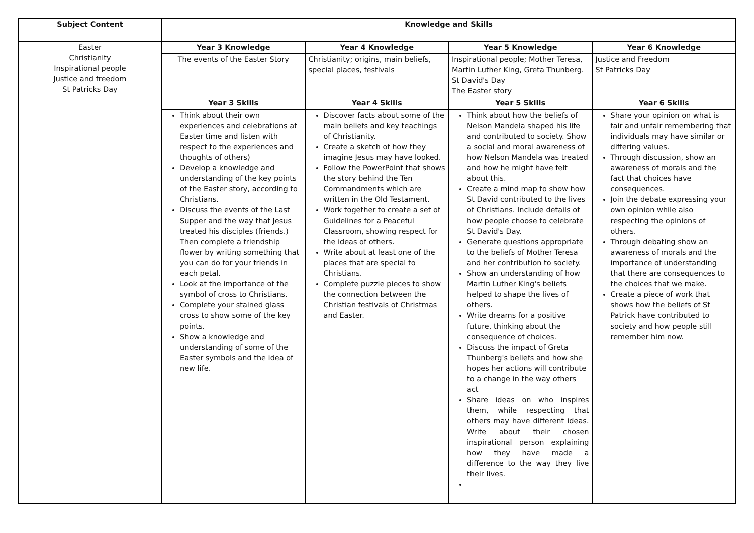| Subject Content | Knowledge and Skills | | | |
| --- | --- | --- | --- | --- |
| Easter Christianity Inspirational people Justice and freedom St Patricks Day | Year 3 Knowledge | Year 4 Knowledge | Year 5 Knowledge | Year 6 Knowledge |
| | The events of the Easter Story | Christianity; origins, main beliefs, special places, festivals | Inspirational people; Mother Teresa, Martin Luther King, Greta Thunberg. St David's Day The Easter story | Justice and Freedom St Patricks Day |
| | Year 3 Skills | Year 4 Skills | Year 5 Skills | Year 6 Skills |
| | Think about their own experiences and celebrations at Easter time and listen with respect to the experiences and thoughts of others) Develop a knowledge and understanding of the key points of the Easter story, according to Christians. Discuss the events of the Last Supper and the way that Jesus treated his disciples (friends.) Then complete a friendship flower by writing something that you can do for your friends in each petal. Look at the importance of the symbol of cross to Christians. Complete your stained glass cross to show some of the key points. Show a knowledge and understanding of some of the Easter symbols and the idea of new life. | Discover facts about some of the main beliefs and key teachings of Christianity. Create a sketch of how they imagine Jesus may have looked. Follow the PowerPoint that shows the story behind the Ten Commandments which are written in the Old Testament. Work together to create a set of Guidelines for a Peaceful Classroom, showing respect for the ideas of others. Write about at least one of the places that are special to Christians. Complete puzzle pieces to show the connection between the Christian festivals of Christmas and Easter. | Think about how the beliefs of Nelson Mandela shaped his life and contributed to society. Show a social and moral awareness of how Nelson Mandela was treated and how he might have felt about this. Create a mind map to show how St David contributed to the lives of Christians. Include details of how people choose to celebrate St David's Day. Generate questions appropriate to the beliefs of Mother Teresa and her contribution to society. Show an understanding of how Martin Luther King's beliefs helped to shape the lives of others. Write dreams for a positive future, thinking about the consequence of choices. Discuss the impact of Greta Thunberg's beliefs and how she hopes her actions will contribute to a change in the way others act Share ideas on who inspires them, while respecting that others may have different ideas. Write about their chosen inspirational person explaining how they have made a difference to the way they live their lives. | Share your opinion on what is fair and unfair remembering that individuals may have similar or differing values. Through discussion, show an awareness of morals and the fact that choices have consequences. Join the debate expressing your own opinion while also respecting the opinions of others. Through debating show an awareness of morals and the importance of understanding that there are consequences to the choices that we make. Create a piece of work that shows how the beliefs of St Patrick have contributed to society and how people still remember him now. |